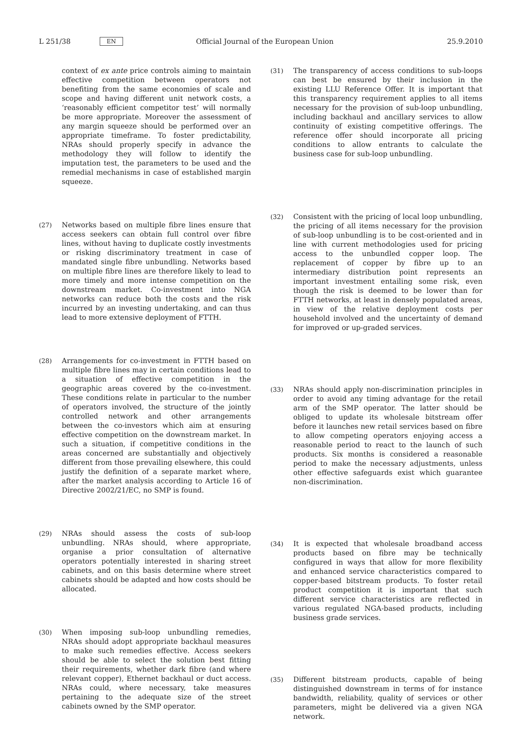L 251/38 EN Official Journal of the European Union 25.9.2010
context of ex ante price controls aiming to maintain effective competition between operators not benefiting from the same economies of scale and scope and having different unit network costs, a ‘reasonably efficient competitor test’ will normally be more appropriate. Moreover the assessment of any margin squeeze should be performed over an appropriate timeframe. To foster predictability, NRAs should properly specify in advance the methodology they will follow to identify the imputation test, the parameters to be used and the remedial mechanisms in case of established margin squeeze.
(27) Networks based on multiple fibre lines ensure that access seekers can obtain full control over fibre lines, without having to duplicate costly investments or risking discriminatory treatment in case of mandated single fibre unbundling. Networks based on multiple fibre lines are therefore likely to lead to more timely and more intense competition on the downstream market. Co-investment into NGA networks can reduce both the costs and the risk incurred by an investing undertaking, and can thus lead to more extensive deployment of FTTH.
(28) Arrangements for co-investment in FTTH based on multiple fibre lines may in certain conditions lead to a situation of effective competition in the geographic areas covered by the co-investment. These conditions relate in particular to the number of operators involved, the structure of the jointly controlled network and other arrangements between the co-investors which aim at ensuring effective competition on the downstream market. In such a situation, if competitive conditions in the areas concerned are substantially and objectively different from those prevailing elsewhere, this could justify the definition of a separate market where, after the market analysis according to Article 16 of Directive 2002/21/EC, no SMP is found.
(29) NRAs should assess the costs of sub-loop unbundling. NRAs should, where appropriate, organise a prior consultation of alternative operators potentially interested in sharing street cabinets, and on this basis determine where street cabinets should be adapted and how costs should be allocated.
(30) When imposing sub-loop unbundling remedies, NRAs should adopt appropriate backhaul measures to make such remedies effective. Access seekers should be able to select the solution best fitting their requirements, whether dark fibre (and where relevant copper), Ethernet backhaul or duct access. NRAs could, where necessary, take measures pertaining to the adequate size of the street cabinets owned by the SMP operator.
(31) The transparency of access conditions to sub-loops can best be ensured by their inclusion in the existing LLU Reference Offer. It is important that this transparency requirement applies to all items necessary for the provision of sub-loop unbundling, including backhaul and ancillary services to allow continuity of existing competitive offerings. The reference offer should incorporate all pricing conditions to allow entrants to calculate the business case for sub-loop unbundling.
(32) Consistent with the pricing of local loop unbundling, the pricing of all items necessary for the provision of sub-loop unbundling is to be cost-oriented and in line with current methodologies used for pricing access to the unbundled copper loop. The replacement of copper by fibre up to an intermediary distribution point represents an important investment entailing some risk, even though the risk is deemed to be lower than for FTTH networks, at least in densely populated areas, in view of the relative deployment costs per household involved and the uncertainty of demand for improved or up-graded services.
(33) NRAs should apply non-discrimination principles in order to avoid any timing advantage for the retail arm of the SMP operator. The latter should be obliged to update its wholesale bitstream offer before it launches new retail services based on fibre to allow competing operators enjoying access a reasonable period to react to the launch of such products. Six months is considered a reasonable period to make the necessary adjustments, unless other effective safeguards exist which guarantee non-discrimination.
(34) It is expected that wholesale broadband access products based on fibre may be technically configured in ways that allow for more flexibility and enhanced service characteristics compared to copper-based bitstream products. To foster retail product competition it is important that such different service characteristics are reflected in various regulated NGA-based products, including business grade services.
(35) Different bitstream products, capable of being distinguished downstream in terms of for instance bandwidth, reliability, quality of services or other parameters, might be delivered via a given NGA network.